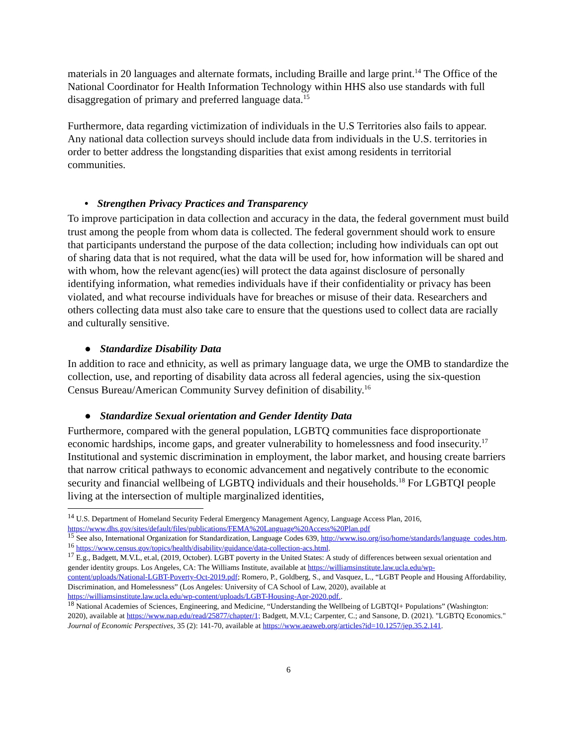materials in 20 languages and alternate formats, including Braille and large print.<sup>14</sup> The Office of the National Coordinator for Health Information Technology within HHS also use standards with full disaggregation of primary and preferred language data.<sup>15</sup>
Furthermore, data regarding victimization of individuals in the U.S Territories also fails to appear. Any national data collection surveys should include data from individuals in the U.S. territories in order to better address the longstanding disparities that exist among residents in territorial communities.
• Strengthen Privacy Practices and Transparency
To improve participation in data collection and accuracy in the data, the federal government must build trust among the people from whom data is collected. The federal government should work to ensure that participants understand the purpose of the data collection; including how individuals can opt out of sharing data that is not required, what the data will be used for, how information will be shared and with whom, how the relevant agenc(ies) will protect the data against disclosure of personally identifying information, what remedies individuals have if their confidentiality or privacy has been violated, and what recourse individuals have for breaches or misuse of their data. Researchers and others collecting data must also take care to ensure that the questions used to collect data are racially and culturally sensitive.
● Standardize Disability Data
In addition to race and ethnicity, as well as primary language data, we urge the OMB to standardize the collection, use, and reporting of disability data across all federal agencies, using the six-question Census Bureau/American Community Survey definition of disability.<sup>16</sup>
● Standardize Sexual orientation and Gender Identity Data
Furthermore, compared with the general population, LGBTQ communities face disproportionate economic hardships, income gaps, and greater vulnerability to homelessness and food insecurity.<sup>17</sup> Institutional and systemic discrimination in employment, the labor market, and housing create barriers that narrow critical pathways to economic advancement and negatively contribute to the economic security and financial wellbeing of LGBTQ individuals and their households.<sup>18</sup> For LGBTQI people living at the intersection of multiple marginalized identities,
<sup>14</sup> U.S. Department of Homeland Security Federal Emergency Management Agency, Language Access Plan, 2016, https://www.dhs.gov/sites/default/files/publications/FEMA%20Language%20Access%20Plan.pdf
<sup>15</sup> See also, International Organization for Standardization, Language Codes 639, http://www.iso.org/iso/home/standards/language_codes.htm.
<sup>16</sup> https://www.census.gov/topics/health/disability/guidance/data-collection-acs.html.
<sup>17</sup> E.g., Badgett, M.V.L, et.al, (2019, October). LGBT poverty in the United States: A study of differences between sexual orientation and gender identity groups. Los Angeles, CA: The Williams Institute, available at https://williamsinstitute.law.ucla.edu/wp-content/uploads/National-LGBT-Poverty-Oct-2019.pdf; Romero, P., Goldberg, S., and Vasquez, L., “LGBT People and Housing Affordability, Discrimination, and Homelessness” (Los Angeles: University of CA School of Law, 2020), available at https://williamsinstitute.law.ucla.edu/wp-content/uploads/LGBT-Housing-Apr-2020.pdf..
<sup>18</sup> National Academies of Sciences, Engineering, and Medicine, “Understanding the Wellbeing of LGBTQI+ Populations” (Washington: 2020), available at https://www.nap.edu/read/25877/chapter/1; Badgett, M.V.L; Carpenter, C.; and Sansone, D. (2021). "LGBTQ Economics." Journal of Economic Perspectives, 35 (2): 141-70, available at https://www.aeaweb.org/articles?id=10.1257/jep.35.2.141.
6